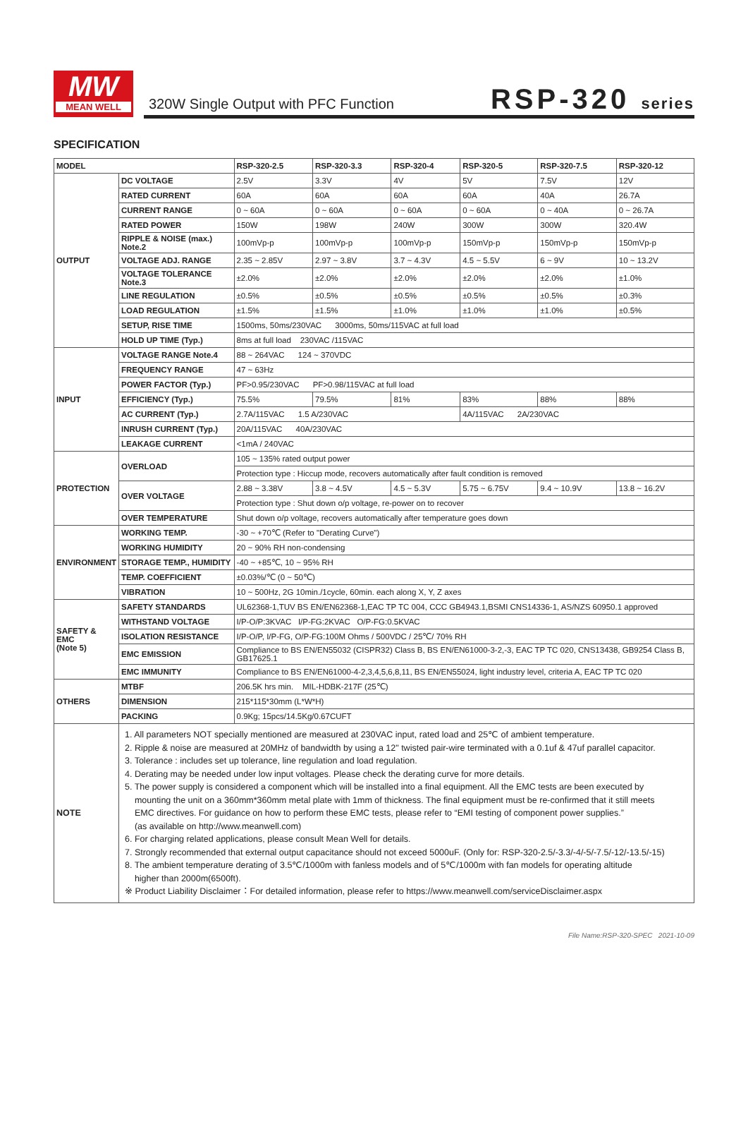MW
MEAN WELL
320W Single Output with PFC Function
RSP-320 series
SPECIFICATION
| MODEL | | RSP-320-2.5 | RSP-320-3.3 | RSP-320-4 | RSP-320-5 | RSP-320-7.5 | RSP-320-12 |
| --- | --- | --- | --- | --- | --- | --- | --- |
| OUTPUT | DC VOLTAGE | 2.5V | 3.3V | 4V | 5V | 7.5V | 12V |
| | RATED CURRENT | 60A | 60A | 60A | 60A | 40A | 26.7A |
| | CURRENT RANGE | 0 ~ 60A | 0 ~ 60A | 0 ~ 60A | 0 ~ 60A | 0 ~ 40A | 0 ~ 26.7A |
| | RATED POWER | 150W | 198W | 240W | 300W | 300W | 320.4W |
| | RIPPLE & NOISE (max.) Note.2 | 100mVp-p | 100mVp-p | 100mVp-p | 150mVp-p | 150mVp-p | 150mVp-p |
| | VOLTAGE ADJ. RANGE | 2.35 ~ 2.85V | 2.97 ~ 3.8V | 3.7 ~ 4.3V | 4.5 ~ 5.5V | 6 ~ 9V | 10 ~ 13.2V |
| | VOLTAGE TOLERANCE Note.3 | ±2.0% | ±2.0% | ±2.0% | ±2.0% | ±2.0% | ±1.0% |
| | LINE REGULATION | ±0.5% | ±0.5% | ±0.5% | ±0.5% | ±0.5% | ±0.3% |
| | LOAD REGULATION | ±1.5% | ±1.5% | ±1.0% | ±1.0% | ±1.0% | ±0.5% |
| | SETUP, RISE TIME | 1500ms, 50ms/230VAC 3000ms, 50ms/115VAC at full load | | | | | |
| | HOLD UP TIME (Typ.) | 8ms at full load 230VAC /115VAC | | | | | |
| INPUT | VOLTAGE RANGE Note.4 | 88 ~ 264VAC 124 ~ 370VDC | | | | | |
| | FREQUENCY RANGE | 47 ~ 63Hz | | | | | |
| | POWER FACTOR (Typ.) | PF>0.95/230VAC PF>0.98/115VAC at full load | | | | | |
| | EFFICIENCY (Typ.) | 75.5% | 79.5% | 81% | 83% | 88% | 88% |
| | AC CURRENT (Typ.) | 2.7A/115VAC 1.5 A/230VAC | | | 4A/115VAC 2A/230VAC | | |
| | INRUSH CURRENT (Typ.) | 20A/115VAC 40A/230VAC | | | | | |
| | LEAKAGE CURRENT | <1mA / 240VAC | | | | | |
| PROTECTION | OVERLOAD | 105 ~ 135% rated output power | | | | | |
| | | Protection type : Hiccup mode, recovers automatically after fault condition is removed | | | | | |
| | OVER VOLTAGE | 2.88 ~ 3.38V | 3.8 ~ 4.5V | 4.5 ~ 5.3V | 5.75 ~ 6.75V | 9.4 ~ 10.9V | 13.8 ~ 16.2V |
| | | Protection type : Shut down o/p voltage, re-power on to recover | | | | | |
| | OVER TEMPERATURE | Shut down o/p voltage, recovers automatically after temperature goes down | | | | | |
| ENVIRONMENT | WORKING TEMP. | -30 ~ +70℃ (Refer to "Derating Curve") | | | | | |
| | WORKING HUMIDITY | 20 ~ 90% RH non-condensing | | | | | |
| | STORAGE TEMP., HUMIDITY | -40 ~ +85℃, 10 ~ 95% RH | | | | | |
| | TEMP. COEFFICIENT | ±0.03%/℃ (0 ~ 50℃) | | | | | |
| | VIBRATION | 10 ~ 500Hz, 2G 10min./1cycle, 60min. each along X, Y, Z axes | | | | | |
| SAFETY & EMC (Note 5) | SAFETY STANDARDS | UL62368-1,TUV BS EN/EN62368-1,EAC TP TC 004, CCC GB4943.1,BSMI CNS14336-1, AS/NZS 60950.1 approved | | | | | |
| | WITHSTAND VOLTAGE | I/P-O/P:3KVAC I/P-FG:2KVAC O/P-FG:0.5KVAC | | | | | |
| | ISOLATION RESISTANCE | I/P-O/P, I/P-FG, O/P-FG:100M Ohms / 500VDC / 25℃/ 70% RH | | | | | |
| | EMC EMISSION | Compliance to BS EN/EN55032 (CISPR32) Class B, BS EN/EN61000-3-2,-3, EAC TP TC 020, CNS13438, GB9254 Class B, GB17625.1 | | | | | |
| | EMC IMMUNITY | Compliance to BS EN/EN61000-4-2,3,4,5,6,8,11, BS EN/EN55024, light industry level, criteria A, EAC TP TC 020 | | | | | |
| OTHERS | MTBF | 206.5K hrs min. MIL-HDBK-217F (25℃) | | | | | |
| | DIMENSION | 215*115*30mm (L*W*H) | | | | | |
| | PACKING | 0.9Kg; 15pcs/14.5Kg/0.67CUFT | | | | | |
| NOTE | 1. All parameters NOT specially mentioned are measured at 230VAC input, rated load and 25℃ of ambient temperature. 2. Ripple & noise are measured at 20MHz of bandwidth by using a 12" twisted pair-wire terminated with a 0.1uf & 47uf parallel capacitor. 3. Tolerance : includes set up tolerance, line regulation and load regulation. 4. Derating may be needed under low input voltages. Please check the derating curve for more details. 5. The power supply is considered a component which will be installed into a final equipment. All the EMC tests are been executed by mounting the unit on a 360mm*360mm metal plate with 1mm of thickness. The final equipment must be re-confirmed that it still meets EMC directives. For guidance on how to perform these EMC tests, please refer to “EMI testing of component power supplies.” (as available on http://www.meanwell.com) 6. For charging related applications, please consult Mean Well for details. 7. Strongly recommended that external output capacitance should not exceed 5000uF. (Only for: RSP-320-2.5/-3.3/-4/-5/-7.5/-12/-13.5/-15) 8. The ambient temperature derating of 3.5℃/1000m with fanless models and of 5℃/1000m with fan models for operating altitude higher than 2000m(6500ft). ※ Product Liability Disclaimer：For detailed information, please refer to https://www.meanwell.com/serviceDisclaimer.aspx | | | | | | |
File Name:RSP-320-SPEC 2021-10-09